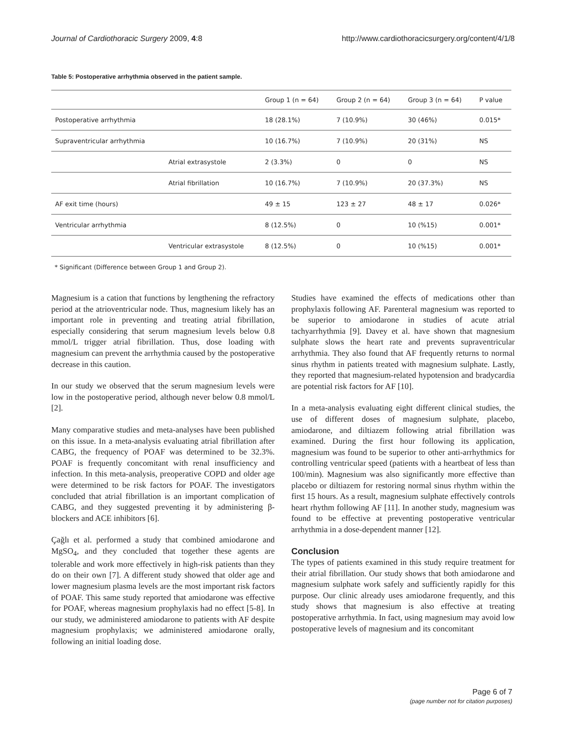Journal of Cardiothoracic Surgery 2009, 4:8 http://www.cardiothoracicsurgery.org/content/4/1/8
Table 5: Postoperative arrhythmia observed in the patient sample.
| | | Group 1 (n = 64) | Group 2 (n = 64) | Group 3 (n = 64) | P value |
| --- | --- | --- | --- | --- | --- |
| Postoperative arrhythmia | | 18 (28.1%) | 7 (10.9%) | 30 (46%) | 0.015* |
| Supraventricular arrhythmia | | 10 (16.7%) | 7 (10.9%) | 20 (31%) | NS |
| | Atrial extrasystole | 2 (3.3%) | 0 | 0 | NS |
| | Atrial fibrillation | 10 (16.7%) | 7 (10.9%) | 20 (37.3%) | NS |
| AF exit time (hours) | | 49 ± 15 | 123 ± 27 | 48 ± 17 | 0.026* |
| Ventricular arrhythmia | | 8 (12.5%) | 0 | 10 (%15) | 0.001* |
| | Ventricular extrasystole | 8 (12.5%) | 0 | 10 (%15) | 0.001* |
* Significant (Difference between Group 1 and Group 2).
Magnesium is a cation that functions by lengthening the refractory period at the atrioventricular node. Thus, magnesium likely has an important role in preventing and treating atrial fibrillation, especially considering that serum magnesium levels below 0.8 mmol/L trigger atrial fibrillation. Thus, dose loading with magnesium can prevent the arrhythmia caused by the postoperative decrease in this caution.
In our study we observed that the serum magnesium levels were low in the postoperative period, although never below 0.8 mmol/L [2].
Many comparative studies and meta-analyses have been published on this issue. In a meta-analysis evaluating atrial fibrillation after CABG, the frequency of POAF was determined to be 32.3%. POAF is frequently concomitant with renal insufficiency and infection. In this meta-analysis, preoperative COPD and older age were determined to be risk factors for POAF. The investigators concluded that atrial fibrillation is an important complication of CABG, and they suggested preventing it by administering β-blockers and ACE inhibitors [6].
Çağlı et al. performed a study that combined amiodarone and MgSO<sub>4</sub>, and they concluded that together these agents are tolerable and work more effectively in high-risk patients than they do on their own [7]. A different study showed that older age and lower magnesium plasma levels are the most important risk factors of POAF. This same study reported that amiodarone was effective for POAF, whereas magnesium prophylaxis had no effect [5-8]. In our study, we administered amiodarone to patients with AF despite magnesium prophylaxis; we administered amiodarone orally, following an initial loading dose.
Studies have examined the effects of medications other than prophylaxis following AF. Parenteral magnesium was reported to be superior to amiodarone in studies of acute atrial tachyarrhythmia [9]. Davey et al. have shown that magnesium sulphate slows the heart rate and prevents supraventricular arrhythmia. They also found that AF frequently returns to normal sinus rhythm in patients treated with magnesium sulphate. Lastly, they reported that magnesium-related hypotension and bradycardia are potential risk factors for AF [10].
In a meta-analysis evaluating eight different clinical studies, the use of different doses of magnesium sulphate, placebo, amiodarone, and diltiazem following atrial fibrillation was examined. During the first hour following its application, magnesium was found to be superior to other anti-arrhythmics for controlling ventricular speed (patients with a heartbeat of less than 100/min). Magnesium was also significantly more effective than placebo or diltiazem for restoring normal sinus rhythm within the first 15 hours. As a result, magnesium sulphate effectively controls heart rhythm following AF [11]. In another study, magnesium was found to be effective at preventing postoperative ventricular arrhythmia in a dose-dependent manner [12].
Conclusion
The types of patients examined in this study require treatment for their atrial fibrillation. Our study shows that both amiodarone and magnesium sulphate work safely and sufficiently rapidly for this purpose. Our clinic already uses amiodarone frequently, and this study shows that magnesium is also effective at treating postoperative arrhythmia. In fact, using magnesium may avoid low postoperative levels of magnesium and its concomitant
Page 6 of 7
(page number not for citation purposes)